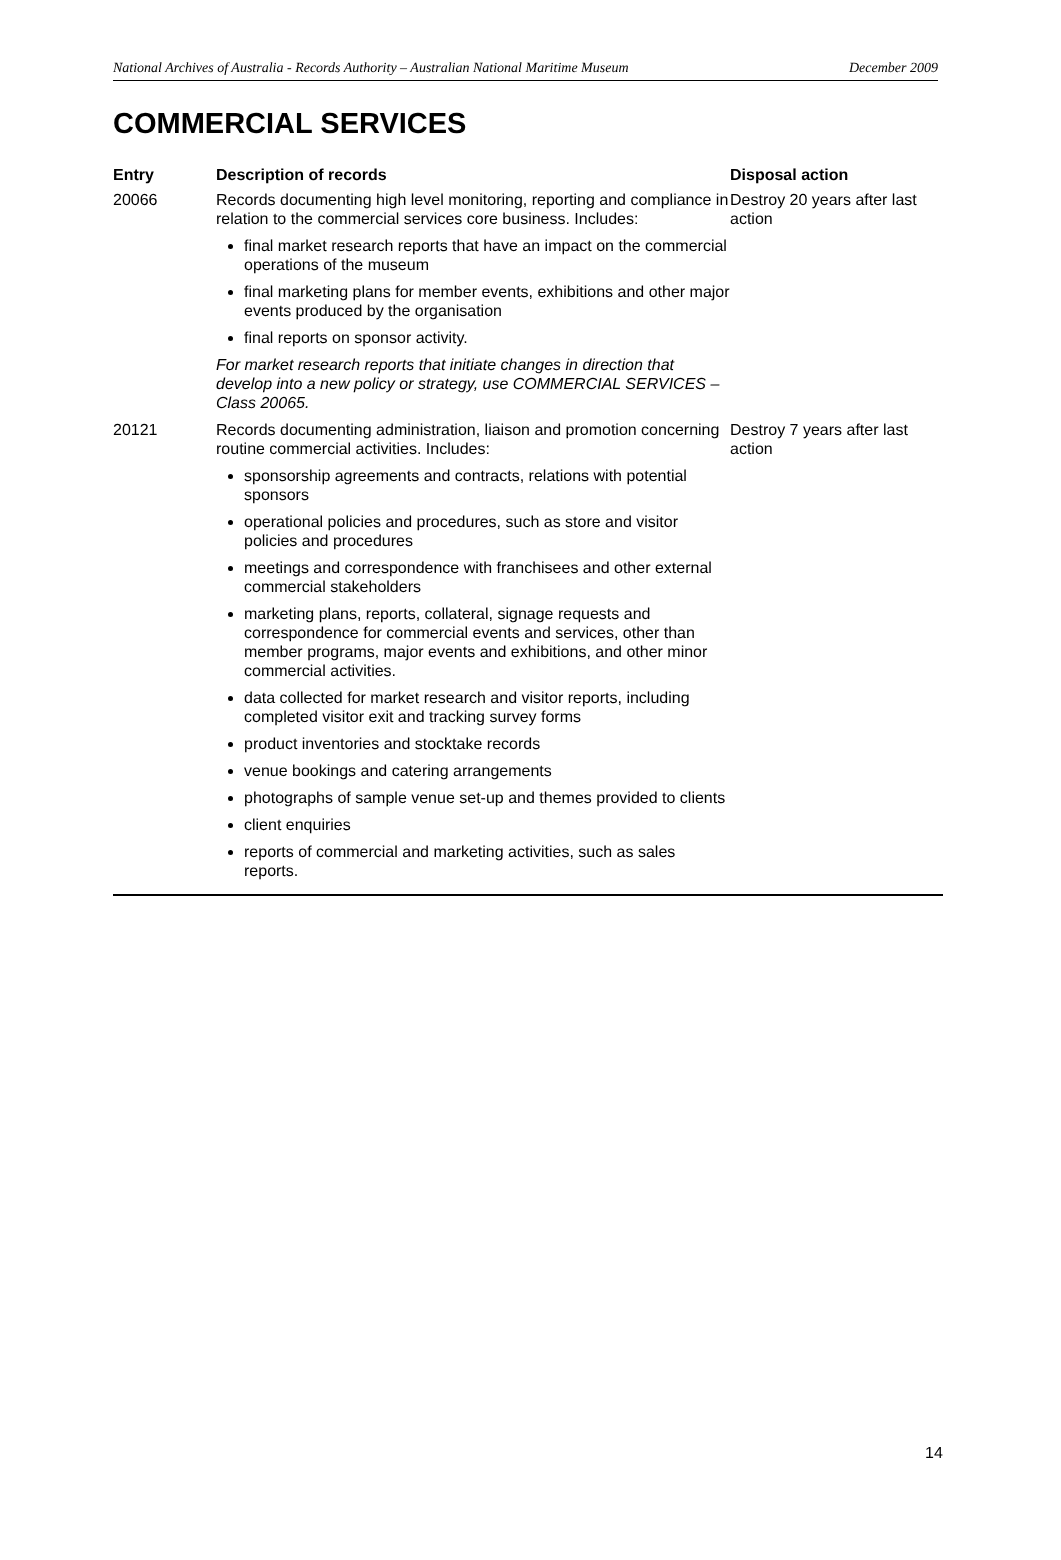National Archives of Australia - Records Authority – Australian National Maritime Museum December 2009
COMMERCIAL SERVICES
| Entry | Description of records | Disposal action |
| --- | --- | --- |
| 20066 | Records documenting high level monitoring, reporting and compliance in relation to the commercial services core business. Includes: final market research reports that have an impact on the commercial operations of the museum final marketing plans for member events, exhibitions and other major events produced by the organisation final reports on sponsor activity. For market research reports that initiate changes in direction that develop into a new policy or strategy, use COMMERCIAL SERVICES – Class 20065. | Destroy 20 years after last action |
| 20121 | Records documenting administration, liaison and promotion concerning routine commercial activities. Includes: sponsorship agreements and contracts, relations with potential sponsors operational policies and procedures, such as store and visitor policies and procedures meetings and correspondence with franchisees and other external commercial stakeholders marketing plans, reports, collateral, signage requests and correspondence for commercial events and services, other than member programs, major events and exhibitions, and other minor commercial activities. data collected for market research and visitor reports, including completed visitor exit and tracking survey forms product inventories and stocktake records venue bookings and catering arrangements photographs of sample venue set-up and themes provided to clients client enquiries reports of commercial and marketing activities, such as sales reports. | Destroy 7 years after last action |
14